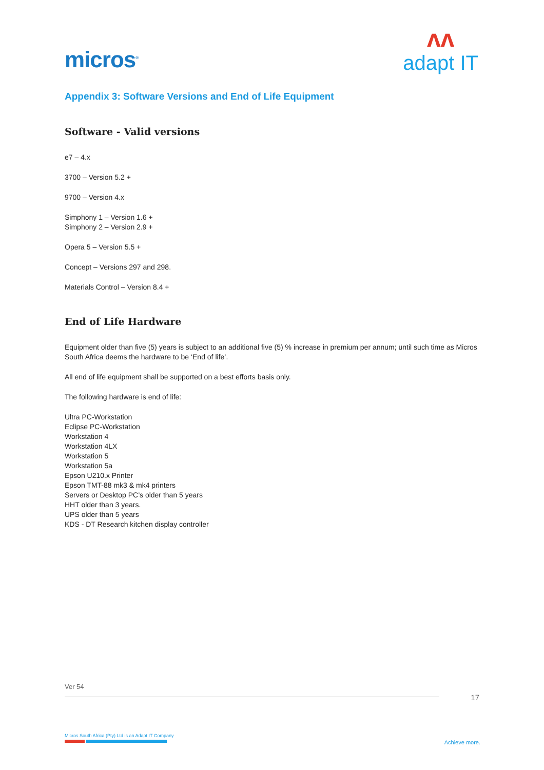micros<sup>®</sup>
ʌʌ
adapt IT
Appendix 3: Software Versions and End of Life Equipment
Software - Valid versions
e7 – 4.x
3700 – Version 5.2 +
9700 – Version 4.x
Simphony 1 – Version 1.6 +
Simphony 2 – Version 2.9 +
Opera 5 – Version 5.5 +
Concept – Versions 297 and 298.
Materials Control – Version 8.4 +
End of Life Hardware
Equipment older than five (5) years is subject to an additional five (5) % increase in premium per annum; until such time as Micros South Africa deems the hardware to be ‘End of life’.
All end of life equipment shall be supported on a best efforts basis only.
The following hardware is end of life:
Ultra PC-Workstation
Eclipse PC-Workstation
Workstation 4
Workstation 4LX
Workstation 5
Workstation 5a
Epson U210.x Printer
Epson TMT-88 mk3 & mk4 printers
Servers or Desktop PC’s older than 5 years
HHT older than 3 years.
UPS older than 5 years
KDS - DT Research kitchen display controller
Ver 54
17
Micros South Africa (Pty) Ltd is an Adapt IT Company
Achieve more.